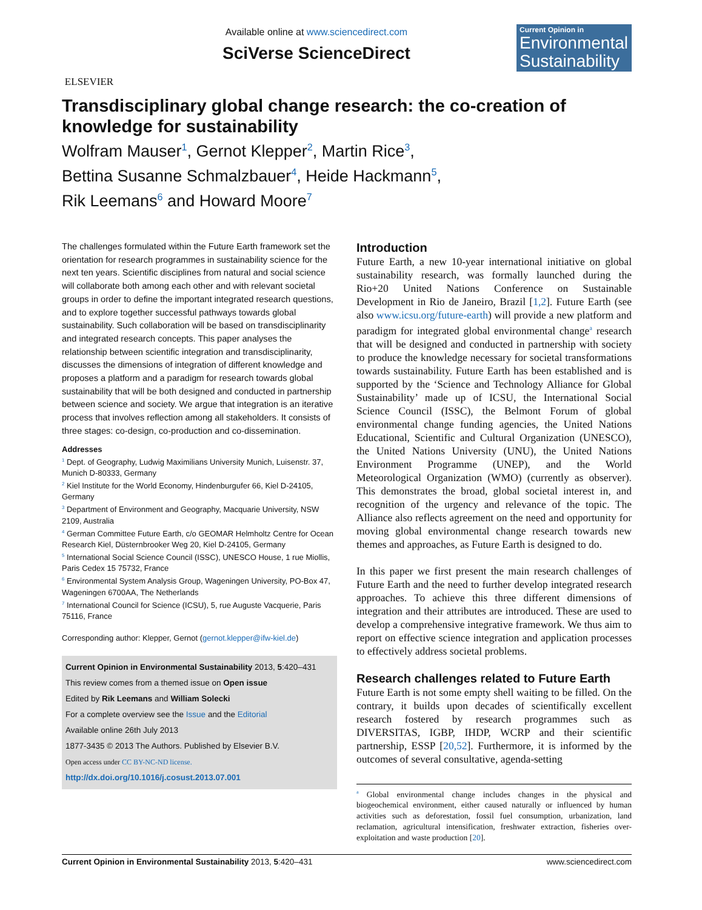ELSEVIER
Available online at www.sciencedirect.com
SciVerse ScienceDirect
Current Opinion in
Environmental Sustainability
Transdisciplinary global change research: the co-creation of knowledge for sustainability
Wolfram Mauser<sup>1</sup>, Gernot Klepper<sup>2</sup>, Martin Rice<sup>3</sup>,
Bettina Susanne Schmalzbauer<sup>4</sup>, Heide Hackmann<sup>5</sup>,
Rik Leemans<sup>6</sup> and Howard Moore<sup>7</sup>
The challenges formulated within the Future Earth framework set the orientation for research programmes in sustainability science for the next ten years. Scientific disciplines from natural and social science will collaborate both among each other and with relevant societal groups in order to define the important integrated research questions, and to explore together successful pathways towards global sustainability. Such collaboration will be based on transdisciplinarity and integrated research concepts. This paper analyses the relationship between scientific integration and transdisciplinarity, discusses the dimensions of integration of different knowledge and proposes a platform and a paradigm for research towards global sustainability that will be both designed and conducted in partnership between science and society. We argue that integration is an iterative process that involves reflection among all stakeholders. It consists of three stages: co-design, co-production and co-dissemination.
Addresses
<sup>1</sup> Dept. of Geography, Ludwig Maximilians University Munich, Luisenstr. 37, Munich D-80333, Germany
<sup>2</sup> Kiel Institute for the World Economy, Hindenburgufer 66, Kiel D-24105, Germany
<sup>3</sup> Department of Environment and Geography, Macquarie University, NSW 2109, Australia
<sup>4</sup> German Committee Future Earth, c/o GEOMAR Helmholtz Centre for Ocean Research Kiel, Düsternbrooker Weg 20, Kiel D-24105, Germany
<sup>5</sup> International Social Science Council (ISSC), UNESCO House, 1 rue Miollis, Paris Cedex 15 75732, France
<sup>6</sup> Environmental System Analysis Group, Wageningen University, PO-Box 47, Wageningen 6700AA, The Netherlands
<sup>7</sup> International Council for Science (ICSU), 5, rue Auguste Vacquerie, Paris 75116, France
Corresponding author: Klepper, Gernot (gernot.klepper@ifw-kiel.de)
Current Opinion in Environmental Sustainability 2013, 5:420–431
This review comes from a themed issue on Open issue
Edited by Rik Leemans and William Solecki
For a complete overview see the Issue and the Editorial
Available online 26th July 2013
1877-3435 © 2013 The Authors. Published by Elsevier B.V.
Open access under CC BY-NC-ND license.
http://dx.doi.org/10.1016/j.cosust.2013.07.001
Introduction
Future Earth, a new 10-year international initiative on global sustainability research, was formally launched during the Rio+20 United Nations Conference on Sustainable Development in Rio de Janeiro, Brazil [1,2]. Future Earth (see also www.icsu.org/future-earth) will provide a new platform and paradigm for integrated global environmental change<sup>a</sup> research that will be designed and conducted in partnership with society to produce the knowledge necessary for societal transformations towards sustainability. Future Earth has been established and is supported by the ‘Science and Technology Alliance for Global Sustainability’ made up of ICSU, the International Social Science Council (ISSC), the Belmont Forum of global environmental change funding agencies, the United Nations Educational, Scientific and Cultural Organization (UNESCO), the United Nations University (UNU), the United Nations Environment Programme (UNEP), and the World Meteorological Organization (WMO) (currently as observer). This demonstrates the broad, global societal interest in, and recognition of the urgency and relevance of the topic. The Alliance also reflects agreement on the need and opportunity for moving global environmental change research towards new themes and approaches, as Future Earth is designed to do.
In this paper we first present the main research challenges of Future Earth and the need to further develop integrated research approaches. To achieve this three different dimensions of integration and their attributes are introduced. These are used to develop a comprehensive integrative framework. We thus aim to report on effective science integration and application processes to effectively address societal problems.
Research challenges related to Future Earth
Future Earth is not some empty shell waiting to be filled. On the contrary, it builds upon decades of scientifically excellent research fostered by research programmes such as DIVERSITAS, IGBP, IHDP, WCRP and their scientific partnership, ESSP [20,52]. Furthermore, it is informed by the outcomes of several consultative, agenda-setting
<sup>a</sup> Global environmental change includes changes in the physical and biogeochemical environment, either caused naturally or influenced by human activities such as deforestation, fossil fuel consumption, urbanization, land reclamation, agricultural intensification, freshwater extraction, fisheries over-exploitation and waste production [20].
Current Opinion in Environmental Sustainability 2013, 5:420–431 www.sciencedirect.com